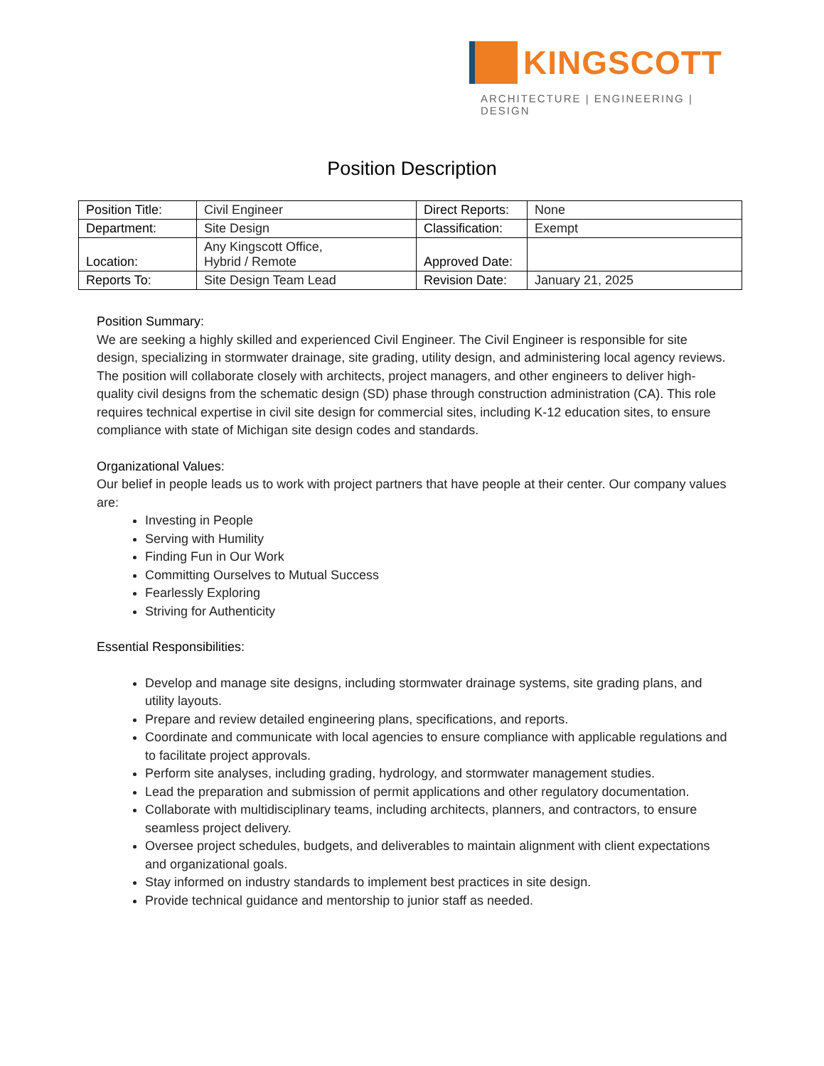KINGSCOTT
ARCHITECTURE | ENGINEERING | DESIGN
Position Description
| Position Title: | Civil Engineer | Direct Reports: | None |
| Department: | Site Design | Classification: | Exempt |
| Location: | Any Kingscott Office, Hybrid / Remote | Approved Date: | |
| Reports To: | Site Design Team Lead | Revision Date: | January 21, 2025 |
Position Summary:
We are seeking a highly skilled and experienced Civil Engineer. The Civil Engineer is responsible for site design, specializing in stormwater drainage, site grading, utility design, and administering local agency reviews. The position will collaborate closely with architects, project managers, and other engineers to deliver high-quality civil designs from the schematic design (SD) phase through construction administration (CA). This role requires technical expertise in civil site design for commercial sites, including K-12 education sites, to ensure compliance with state of Michigan site design codes and standards.
Organizational Values:
Our belief in people leads us to work with project partners that have people at their center. Our company values are:
Investing in People
Serving with Humility
Finding Fun in Our Work
Committing Ourselves to Mutual Success
Fearlessly Exploring
Striving for Authenticity
Essential Responsibilities:
Develop and manage site designs, including stormwater drainage systems, site grading plans, and utility layouts.
Prepare and review detailed engineering plans, specifications, and reports.
Coordinate and communicate with local agencies to ensure compliance with applicable regulations and to facilitate project approvals.
Perform site analyses, including grading, hydrology, and stormwater management studies.
Lead the preparation and submission of permit applications and other regulatory documentation.
Collaborate with multidisciplinary teams, including architects, planners, and contractors, to ensure seamless project delivery.
Oversee project schedules, budgets, and deliverables to maintain alignment with client expectations and organizational goals.
Stay informed on industry standards to implement best practices in site design.
Provide technical guidance and mentorship to junior staff as needed.